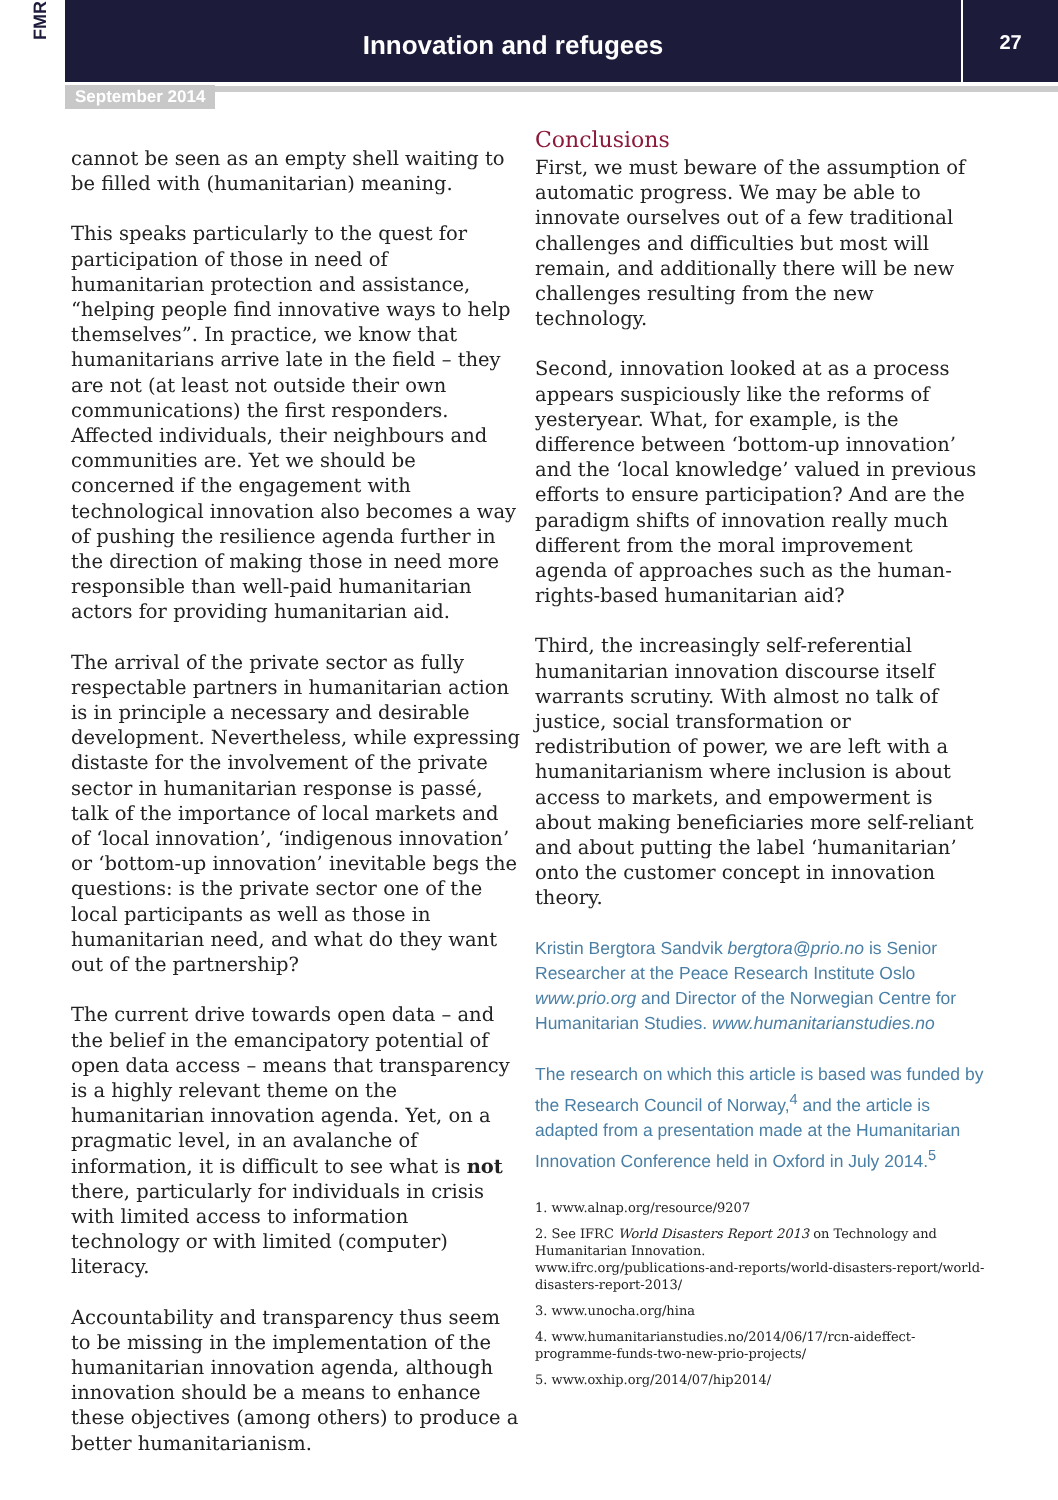FMR
Innovation and refugees
27
September 2014
cannot be seen as an empty shell waiting to be filled with (humanitarian) meaning.
This speaks particularly to the quest for participation of those in need of humanitarian protection and assistance, “helping people find innovative ways to help themselves”. In practice, we know that humanitarians arrive late in the field – they are not (at least not outside their own communications) the first responders. Affected individuals, their neighbours and communities are. Yet we should be concerned if the engagement with technological innovation also becomes a way of pushing the resilience agenda further in the direction of making those in need more responsible than well-paid humanitarian actors for providing humanitarian aid.
The arrival of the private sector as fully respectable partners in humanitarian action is in principle a necessary and desirable development. Nevertheless, while expressing distaste for the involvement of the private sector in humanitarian response is passé, talk of the importance of local markets and of ‘local innovation’, ‘indigenous innovation’ or ‘bottom-up innovation’ inevitable begs the questions: is the private sector one of the local participants as well as those in humanitarian need, and what do they want out of the partnership?
The current drive towards open data – and the belief in the emancipatory potential of open data access – means that transparency is a highly relevant theme on the humanitarian innovation agenda. Yet, on a pragmatic level, in an avalanche of information, it is difficult to see what is not there, particularly for individuals in crisis with limited access to information technology or with limited (computer) literacy.
Accountability and transparency thus seem to be missing in the implementation of the humanitarian innovation agenda, although innovation should be a means to enhance these objectives (among others) to produce a better humanitarianism.
Conclusions
First, we must beware of the assumption of automatic progress. We may be able to innovate ourselves out of a few traditional challenges and difficulties but most will remain, and additionally there will be new challenges resulting from the new technology.
Second, innovation looked at as a process appears suspiciously like the reforms of yesteryear. What, for example, is the difference between ‘bottom-up innovation’ and the ‘local knowledge’ valued in previous efforts to ensure participation? And are the paradigm shifts of innovation really much different from the moral improvement agenda of approaches such as the human-rights-based humanitarian aid?
Third, the increasingly self-referential humanitarian innovation discourse itself warrants scrutiny. With almost no talk of justice, social transformation or redistribution of power, we are left with a humanitarianism where inclusion is about access to markets, and empowerment is about making beneficiaries more self-reliant and about putting the label ‘humanitarian’ onto the customer concept in innovation theory.
Kristin Bergtora Sandvik bergtora@prio.no is Senior Researcher at the Peace Research Institute Oslo www.prio.org and Director of the Norwegian Centre for Humanitarian Studies. www.humanitarianstudies.no
The research on which this article is based was funded by the Research Council of Norway,<sup>4</sup> and the article is adapted from a presentation made at the Humanitarian Innovation Conference held in Oxford in July 2014.<sup>5</sup>
1. www.alnap.org/resource/9207
2. See IFRC World Disasters Report 2013 on Technology and Humanitarian Innovation.
www.ifrc.org/publications-and-reports/world-disasters-report/world-disasters-report-2013/
3. www.unocha.org/hina
4. www.humanitarianstudies.no/2014/06/17/rcn-aideffect-programme-funds-two-new-prio-projects/
5. www.oxhip.org/2014/07/hip2014/